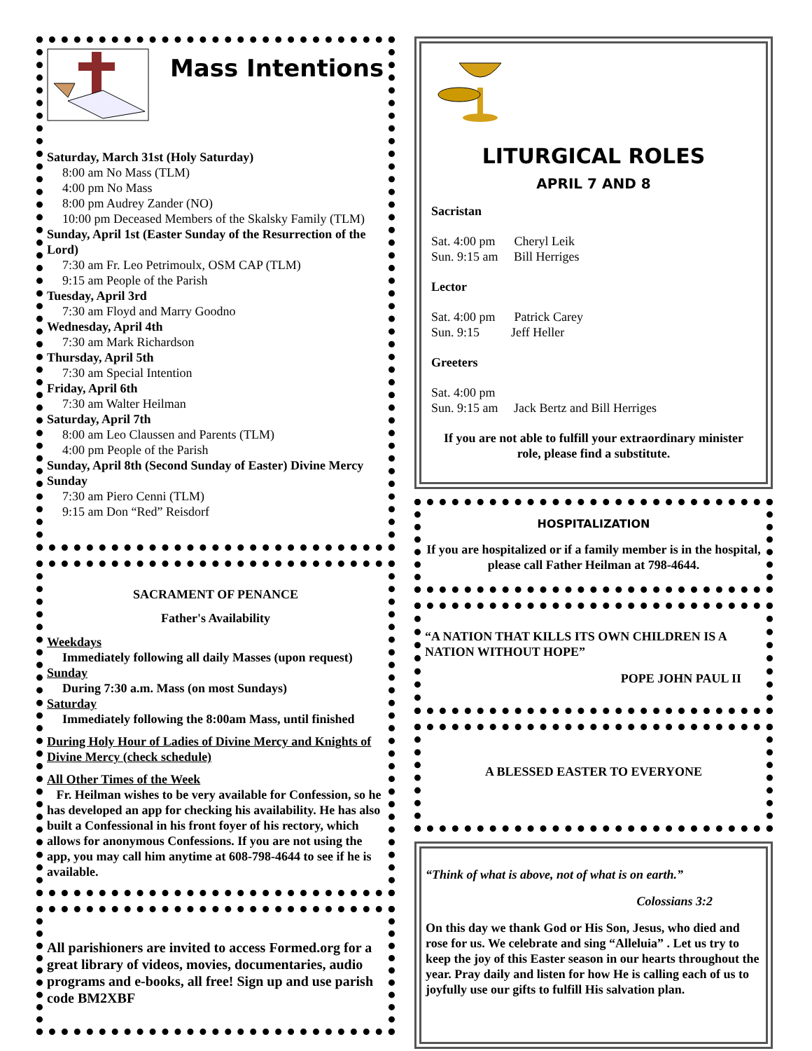Mass Intentions
Saturday, March 31st (Holy Saturday)
8:00 am No Mass (TLM)
4:00 pm No Mass
8:00 pm Audrey Zander (NO)
10:00 pm Deceased Members of the Skalsky Family (TLM)
Sunday, April 1st (Easter Sunday of the Resurrection of the Lord)
7:30 am Fr. Leo Petrimoulx, OSM CAP (TLM)
9:15 am People of the Parish
Tuesday, April 3rd
7:30 am Floyd and Marry Goodno
Wednesday, April 4th
7:30 am Mark Richardson
Thursday, April 5th
7:30 am Special Intention
Friday, April 6th
7:30 am Walter Heilman
Saturday, April 7th
8:00 am Leo Claussen and Parents (TLM)
4:00 pm People of the Parish
Sunday, April 8th (Second Sunday of Easter) Divine Mercy Sunday
7:30 am Piero Cenni (TLM)
9:15 am Don “Red” Reisdorf
SACRAMENT OF PENANCE
Father's Availability
Weekdays
Immediately following all daily Masses (upon request)
Sunday
During 7:30 a.m. Mass (on most Sundays)
Saturday
Immediately following the 8:00am Mass, until finished
During Holy Hour of Ladies of Divine Mercy and Knights of Divine Mercy (check schedule)
All Other Times of the Week
Fr. Heilman wishes to be very available for Confession, so he has developed an app for checking his availability. He has also built a Confessional in his front foyer of his rectory, which allows for anonymous Confessions. If you are not using the app, you may call him anytime at 608-798-4644 to see if he is available.
All parishioners are invited to access Formed.org for a great library of videos, movies, documentaries, audio programs and e-books, all free! Sign up and use parish code BM2XBF
LITURGICAL ROLES
APRIL 7 AND 8
Sacristan
Sat. 4:00 pm Cheryl Leik
Sun. 9:15 am Bill Herriges
Lector
Sat. 4:00 pm Patrick Carey
Sun. 9:15 Jeff Heller
Greeters
Sat. 4:00 pm
Sun. 9:15 am Jack Bertz and Bill Herriges
If you are not able to fulfill your extraordinary minister role, please find a substitute.
HOSPITALIZATION
If you are hospitalized or if a family member is in the hospital, please call Father Heilman at 798-4644.
“A NATION THAT KILLS ITS OWN CHILDREN IS A NATION WITHOUT HOPE”
POPE JOHN PAUL II
A BLESSED EASTER TO EVERYONE
“Think of what is above, not of what is on earth.”
Colossians 3:2
On this day we thank God or His Son, Jesus, who died and rose for us. We celebrate and sing “Alleluia” . Let us try to keep the joy of this Easter season in our hearts throughout the year. Pray daily and listen for how He is calling each of us to joyfully use our gifts to fulfill His salvation plan.